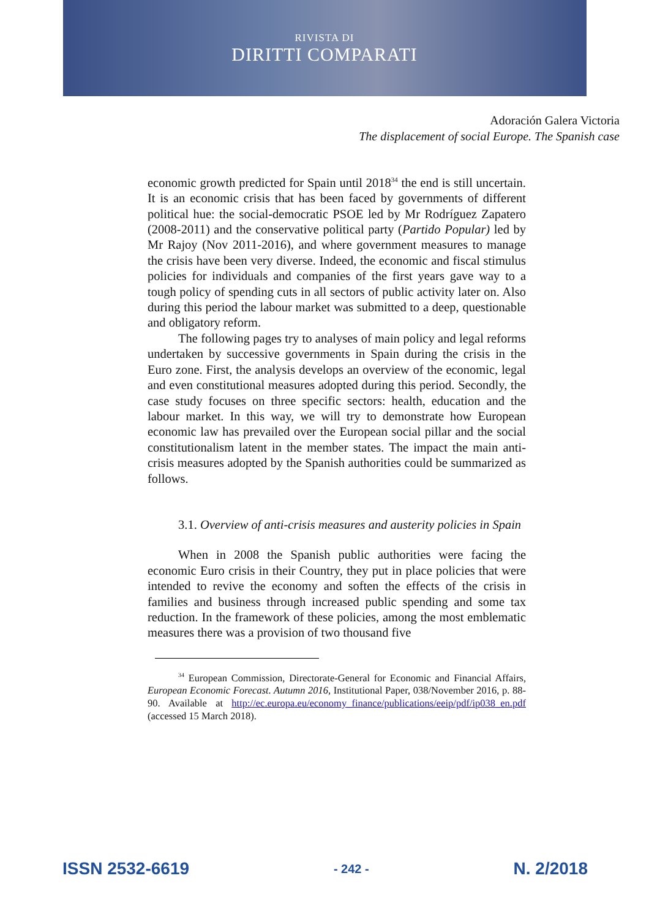RIVISTA DI
DIRITTI COMPARATI
Adoración Galera Victoria
The displacement of social Europe. The Spanish case
economic growth predicted for Spain until 2018<sup>34</sup> the end is still uncertain. It is an economic crisis that has been faced by governments of different political hue: the social-democratic PSOE led by Mr Rodríguez Zapatero (2008-2011) and the conservative political party (Partido Popular) led by Mr Rajoy (Nov 2011-2016), and where government measures to manage the crisis have been very diverse. Indeed, the economic and fiscal stimulus policies for individuals and companies of the first years gave way to a tough policy of spending cuts in all sectors of public activity later on. Also during this period the labour market was submitted to a deep, questionable and obligatory reform.
The following pages try to analyses of main policy and legal reforms undertaken by successive governments in Spain during the crisis in the Euro zone. First, the analysis develops an overview of the economic, legal and even constitutional measures adopted during this period. Secondly, the case study focuses on three specific sectors: health, education and the labour market. In this way, we will try to demonstrate how European economic law has prevailed over the European social pillar and the social constitutionalism latent in the member states. The impact the main anti-crisis measures adopted by the Spanish authorities could be summarized as follows.
3.1. Overview of anti-crisis measures and austerity policies in Spain
When in 2008 the Spanish public authorities were facing the economic Euro crisis in their Country, they put in place policies that were intended to revive the economy and soften the effects of the crisis in families and business through increased public spending and some tax reduction. In the framework of these policies, among the most emblematic measures there was a provision of two thousand five
<sup>34</sup> European Commission, Directorate-General for Economic and Financial Affairs, European Economic Forecast. Autumn 2016, Institutional Paper, 038/November 2016, p. 88-90. Available at http://ec.europa.eu/economy_finance/publications/eeip/pdf/ip038_en.pdf (accessed 15 March 2018).
ISSN 2532-6619 - 242 - N. 2/2018